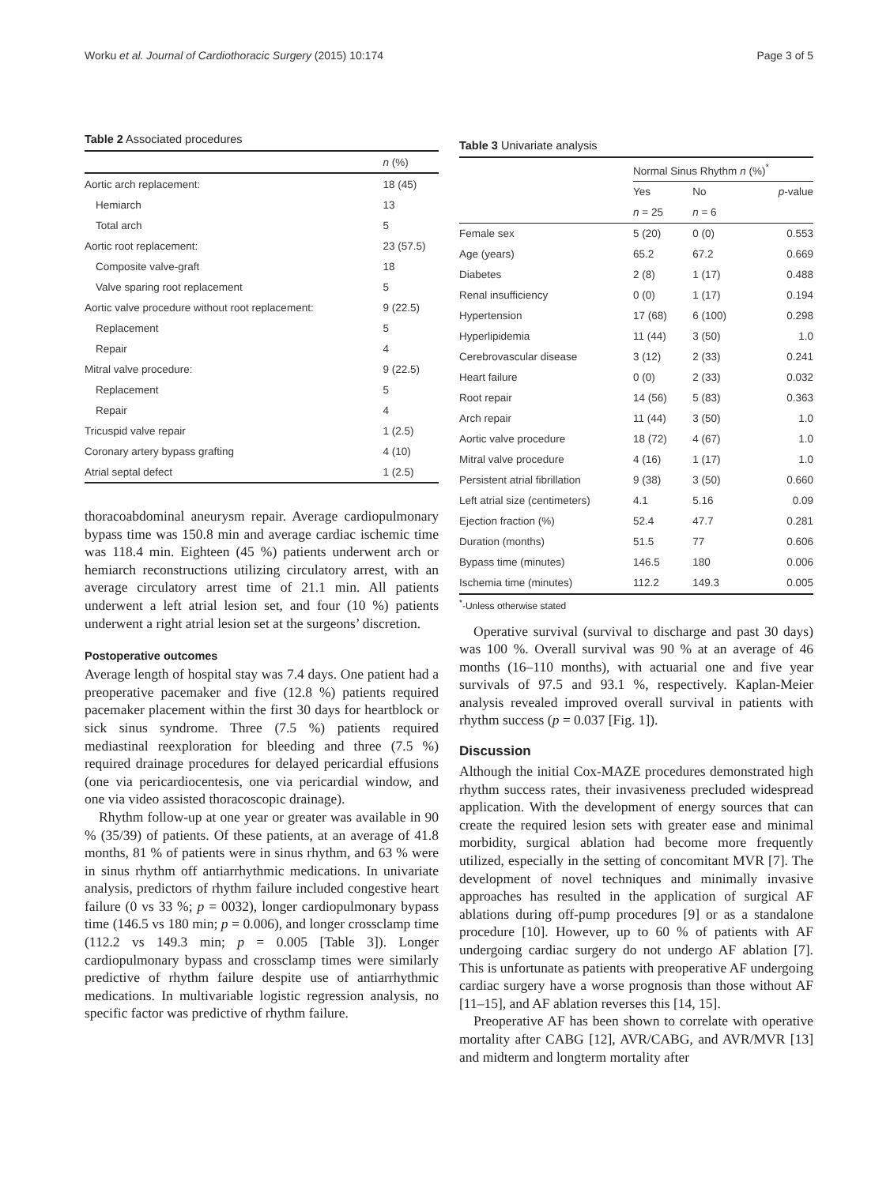Worku et al. Journal of Cardiothoracic Surgery (2015) 10:174 Page 3 of 5
Table 2 Associated procedures
| | n (%) |
| --- | --- |
| Aortic arch replacement: | 18 (45) |
| Hemiarch | 13 |
| Total arch | 5 |
| Aortic root replacement: | 23 (57.5) |
| Composite valve-graft | 18 |
| Valve sparing root replacement | 5 |
| Aortic valve procedure without root replacement: | 9 (22.5) |
| Replacement | 5 |
| Repair | 4 |
| Mitral valve procedure: | 9 (22.5) |
| Replacement | 5 |
| Repair | 4 |
| Tricuspid valve repair | 1 (2.5) |
| Coronary artery bypass grafting | 4 (10) |
| Atrial septal defect | 1 (2.5) |
thoracoabdominal aneurysm repair. Average cardiopulmonary bypass time was 150.8 min and average cardiac ischemic time was 118.4 min. Eighteen (45 %) patients underwent arch or hemiarch reconstructions utilizing circulatory arrest, with an average circulatory arrest time of 21.1 min. All patients underwent a left atrial lesion set, and four (10 %) patients underwent a right atrial lesion set at the surgeons’ discretion.
Postoperative outcomes
Average length of hospital stay was 7.4 days. One patient had a preoperative pacemaker and five (12.8 %) patients required pacemaker placement within the first 30 days for heartblock or sick sinus syndrome. Three (7.5 %) patients required mediastinal reexploration for bleeding and three (7.5 %) required drainage procedures for delayed pericardial effusions (one via pericardiocentesis, one via pericardial window, and one via video assisted thoracoscopic drainage).
Rhythm follow-up at one year or greater was available in 90 % (35/39) of patients. Of these patients, at an average of 41.8 months, 81 % of patients were in sinus rhythm, and 63 % were in sinus rhythm off antiarrhythmic medications. In univariate analysis, predictors of rhythm failure included congestive heart failure (0 vs 33 %; p = 0032), longer cardiopulmonary bypass time (146.5 vs 180 min; p = 0.006), and longer crossclamp time (112.2 vs 149.3 min; p = 0.005 [Table 3]). Longer cardiopulmonary bypass and crossclamp times were similarly predictive of rhythm failure despite use of antiarrhythmic medications. In multivariable logistic regression analysis, no specific factor was predictive of rhythm failure.
Table 3 Univariate analysis
| | Normal Sinus Rhythm n (%)<sup>*</sup> | | |
| --- | --- | --- | --- |
| | Yes | No | p -value |
| | n = 25 | n = 6 | |
| Female sex | 5 (20) | 0 (0) | 0.553 |
| Age (years) | 65.2 | 67.2 | 0.669 |
| Diabetes | 2 (8) | 1 (17) | 0.488 |
| Renal insufficiency | 0 (0) | 1 (17) | 0.194 |
| Hypertension | 17 (68) | 6 (100) | 0.298 |
| Hyperlipidemia | 11 (44) | 3 (50) | 1.0 |
| Cerebrovascular disease | 3 (12) | 2 (33) | 0.241 |
| Heart failure | 0 (0) | 2 (33) | 0.032 |
| Root repair | 14 (56) | 5 (83) | 0.363 |
| Arch repair | 11 (44) | 3 (50) | 1.0 |
| Aortic valve procedure | 18 (72) | 4 (67) | 1.0 |
| Mitral valve procedure | 4 (16) | 1 (17) | 1.0 |
| Persistent atrial fibrillation | 9 (38) | 3 (50) | 0.660 |
| Left atrial size (centimeters) | 4.1 | 5.16 | 0.09 |
| Ejection fraction (%) | 52.4 | 47.7 | 0.281 |
| Duration (months) | 51.5 | 77 | 0.606 |
| Bypass time (minutes) | 146.5 | 180 | 0.006 |
| Ischemia time (minutes) | 112.2 | 149.3 | 0.005 |
<sup>*</sup>-Unless otherwise stated
Operative survival (survival to discharge and past 30 days) was 100 %. Overall survival was 90 % at an average of 46 months (16–110 months), with actuarial one and five year survivals of 97.5 and 93.1 %, respectively. Kaplan-Meier analysis revealed improved overall survival in patients with rhythm success (p = 0.037 [Fig. 1]).
Discussion
Although the initial Cox-MAZE procedures demonstrated high rhythm success rates, their invasiveness precluded widespread application. With the development of energy sources that can create the required lesion sets with greater ease and minimal morbidity, surgical ablation had become more frequently utilized, especially in the setting of concomitant MVR [7]. The development of novel techniques and minimally invasive approaches has resulted in the application of surgical AF ablations during off-pump procedures [9] or as a standalone procedure [10]. However, up to 60 % of patients with AF undergoing cardiac surgery do not undergo AF ablation [7]. This is unfortunate as patients with preoperative AF undergoing cardiac surgery have a worse prognosis than those without AF [11–15], and AF ablation reverses this [14, 15].
Preoperative AF has been shown to correlate with operative mortality after CABG [12], AVR/CABG, and AVR/MVR [13] and midterm and longterm mortality after